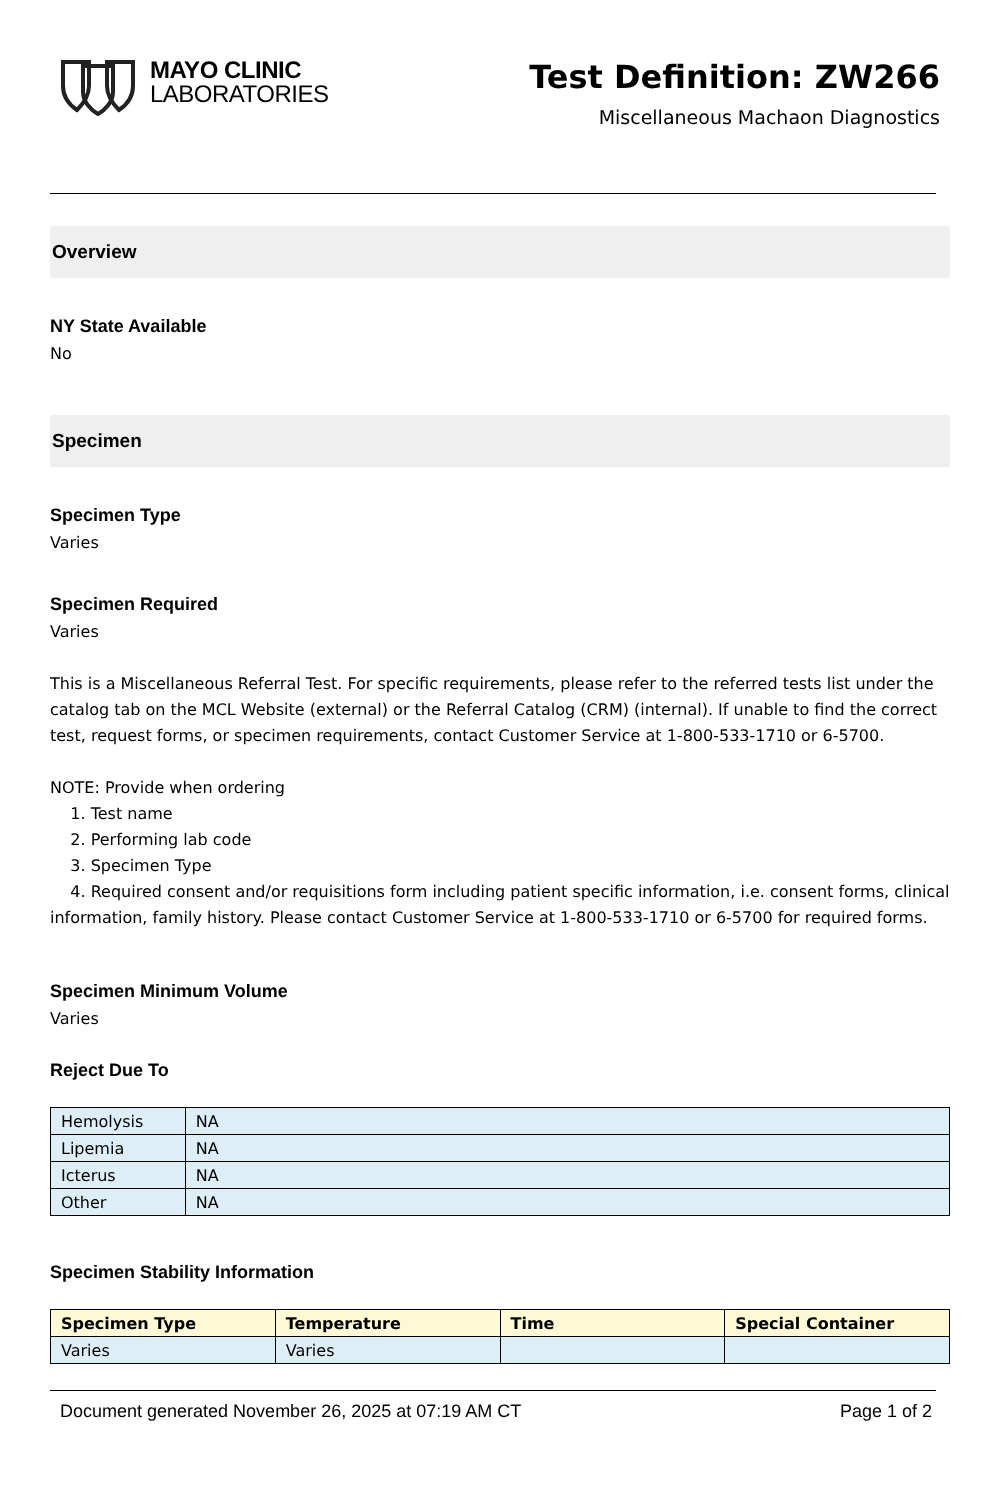MAYO CLINIC
LABORATORIES
Test Definition: ZW266
Miscellaneous Machaon Diagnostics
Overview
NY State Available
No
Specimen
Specimen Type
Varies
Specimen Required
Varies
This is a Miscellaneous Referral Test. For specific requirements, please refer to the referred tests list under the catalog tab on the MCL Website (external) or the Referral Catalog (CRM) (internal). If unable to find the correct test, request forms, or specimen requirements, contact Customer Service at 1-800-533-1710 or 6-5700.
NOTE: Provide when ordering
1. Test name
2. Performing lab code
3. Specimen Type
4. Required consent and/or requisitions form including patient specific information, i.e. consent forms, clinical information, family history. Please contact Customer Service at 1-800-533-1710 or 6-5700 for required forms.
Specimen Minimum Volume
Varies
Reject Due To
| Hemolysis | NA |
| Lipemia | NA |
| Icterus | NA |
| Other | NA |
Specimen Stability Information
| Specimen Type | Temperature | Time | Special Container |
| --- | --- | --- | --- |
| Varies | Varies | | |
Document generated November 26, 2025 at 07:19 AM CT Page 1 of 2